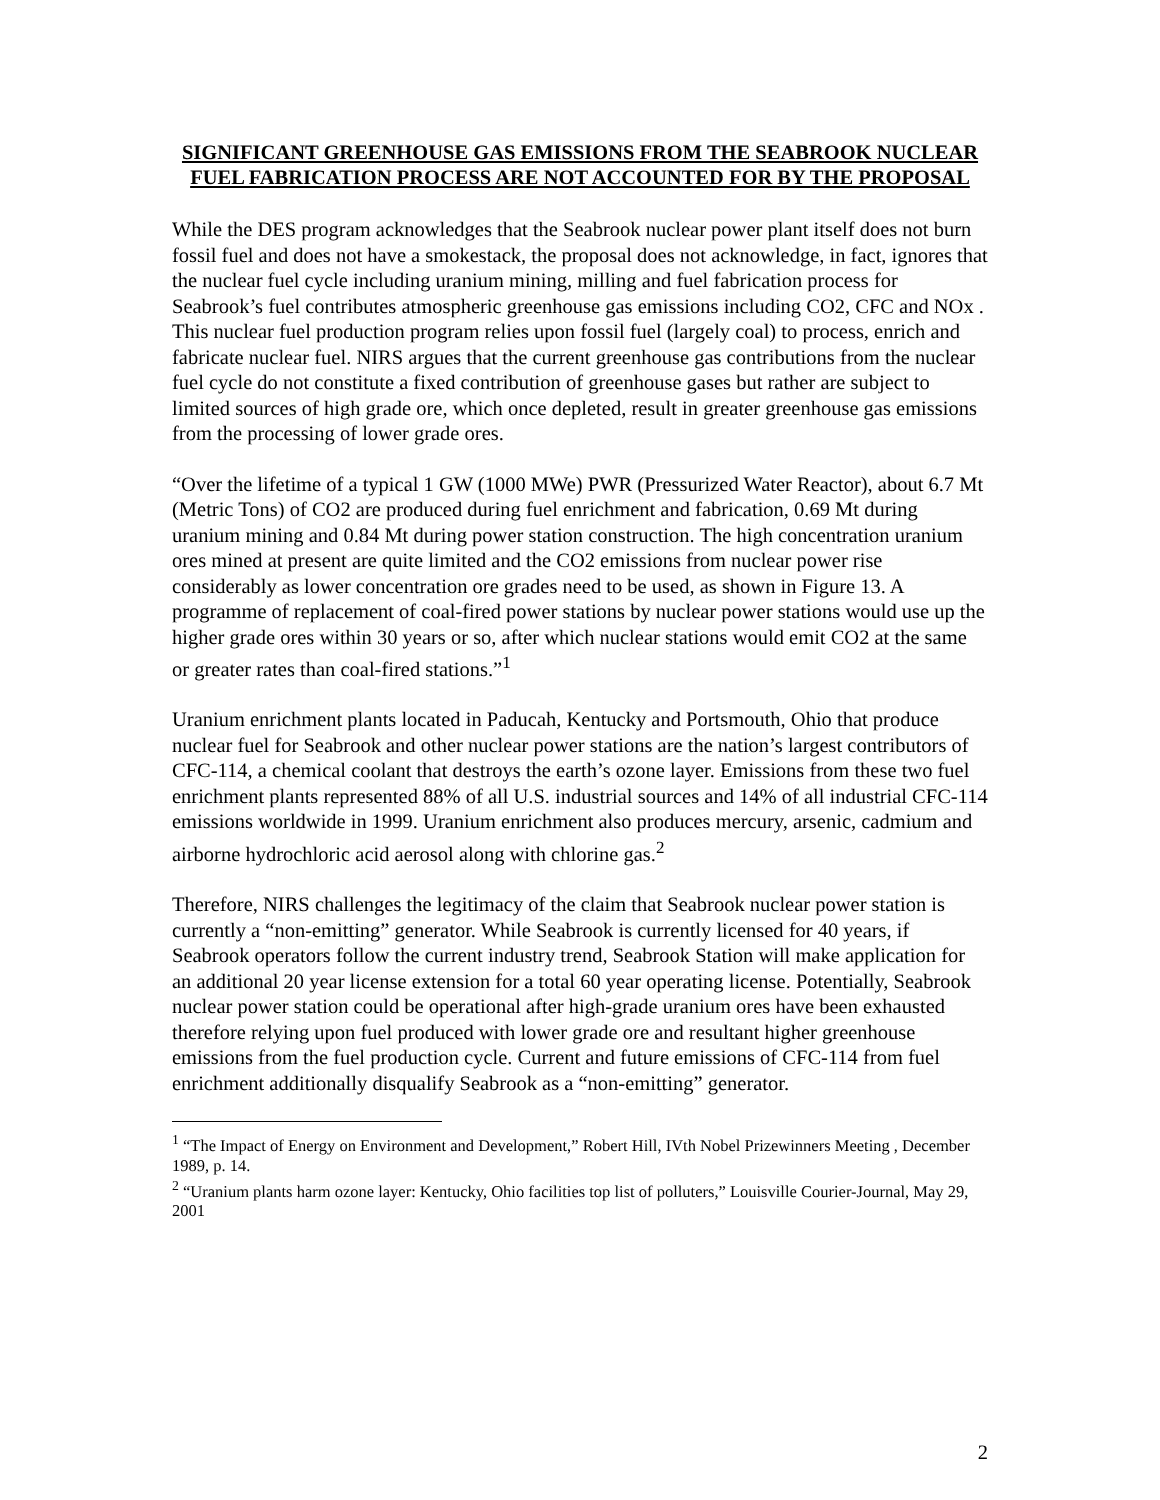SIGNIFICANT GREENHOUSE GAS EMISSIONS FROM THE SEABROOK NUCLEAR FUEL FABRICATION PROCESS ARE NOT ACCOUNTED FOR BY THE PROPOSAL
While the DES program acknowledges that the Seabrook nuclear power plant itself does not burn fossil fuel and does not have a smokestack, the proposal does not acknowledge, in fact, ignores that the nuclear fuel cycle including uranium mining, milling and fuel fabrication process for Seabrook’s fuel contributes atmospheric greenhouse gas emissions including CO2, CFC and NOx . This nuclear fuel production program relies upon fossil fuel (largely coal) to process, enrich and fabricate nuclear fuel. NIRS argues that the current greenhouse gas contributions from the nuclear fuel cycle do not constitute a fixed contribution of greenhouse gases but rather are subject to limited sources of high grade ore, which once depleted, result in greater greenhouse gas emissions from the processing of lower grade ores.
“Over the lifetime of a typical 1 GW (1000 MWe) PWR (Pressurized Water Reactor), about 6.7 Mt (Metric Tons) of CO2 are produced during fuel enrichment and fabrication, 0.69 Mt during uranium mining and 0.84 Mt during power station construction. The high concentration uranium ores mined at present are quite limited and the CO2 emissions from nuclear power rise considerably as lower concentration ore grades need to be used, as shown in Figure 13. A programme of replacement of coal-fired power stations by nuclear power stations would use up the higher grade ores within 30 years or so, after which nuclear stations would emit CO2 at the same or greater rates than coal-fired stations.”<sup>1</sup>
Uranium enrichment plants located in Paducah, Kentucky and Portsmouth, Ohio that produce nuclear fuel for Seabrook and other nuclear power stations are the nation’s largest contributors of CFC-114, a chemical coolant that destroys the earth’s ozone layer. Emissions from these two fuel enrichment plants represented 88% of all U.S. industrial sources and 14% of all industrial CFC-114 emissions worldwide in 1999. Uranium enrichment also produces mercury, arsenic, cadmium and airborne hydrochloric acid aerosol along with chlorine gas.<sup>2</sup>
Therefore, NIRS challenges the legitimacy of the claim that Seabrook nuclear power station is currently a “non-emitting” generator. While Seabrook is currently licensed for 40 years, if Seabrook operators follow the current industry trend, Seabrook Station will make application for an additional 20 year license extension for a total 60 year operating license. Potentially, Seabrook nuclear power station could be operational after high-grade uranium ores have been exhausted therefore relying upon fuel produced with lower grade ore and resultant higher greenhouse emissions from the fuel production cycle. Current and future emissions of CFC-114 from fuel enrichment additionally disqualify Seabrook as a “non-emitting” generator.
<sup>1</sup> “The Impact of Energy on Environment and Development,” Robert Hill, IVth Nobel Prizewinners Meeting , December 1989, p. 14.
<sup>2</sup> “Uranium plants harm ozone layer: Kentucky, Ohio facilities top list of polluters,” Louisville Courier-Journal, May 29, 2001
2